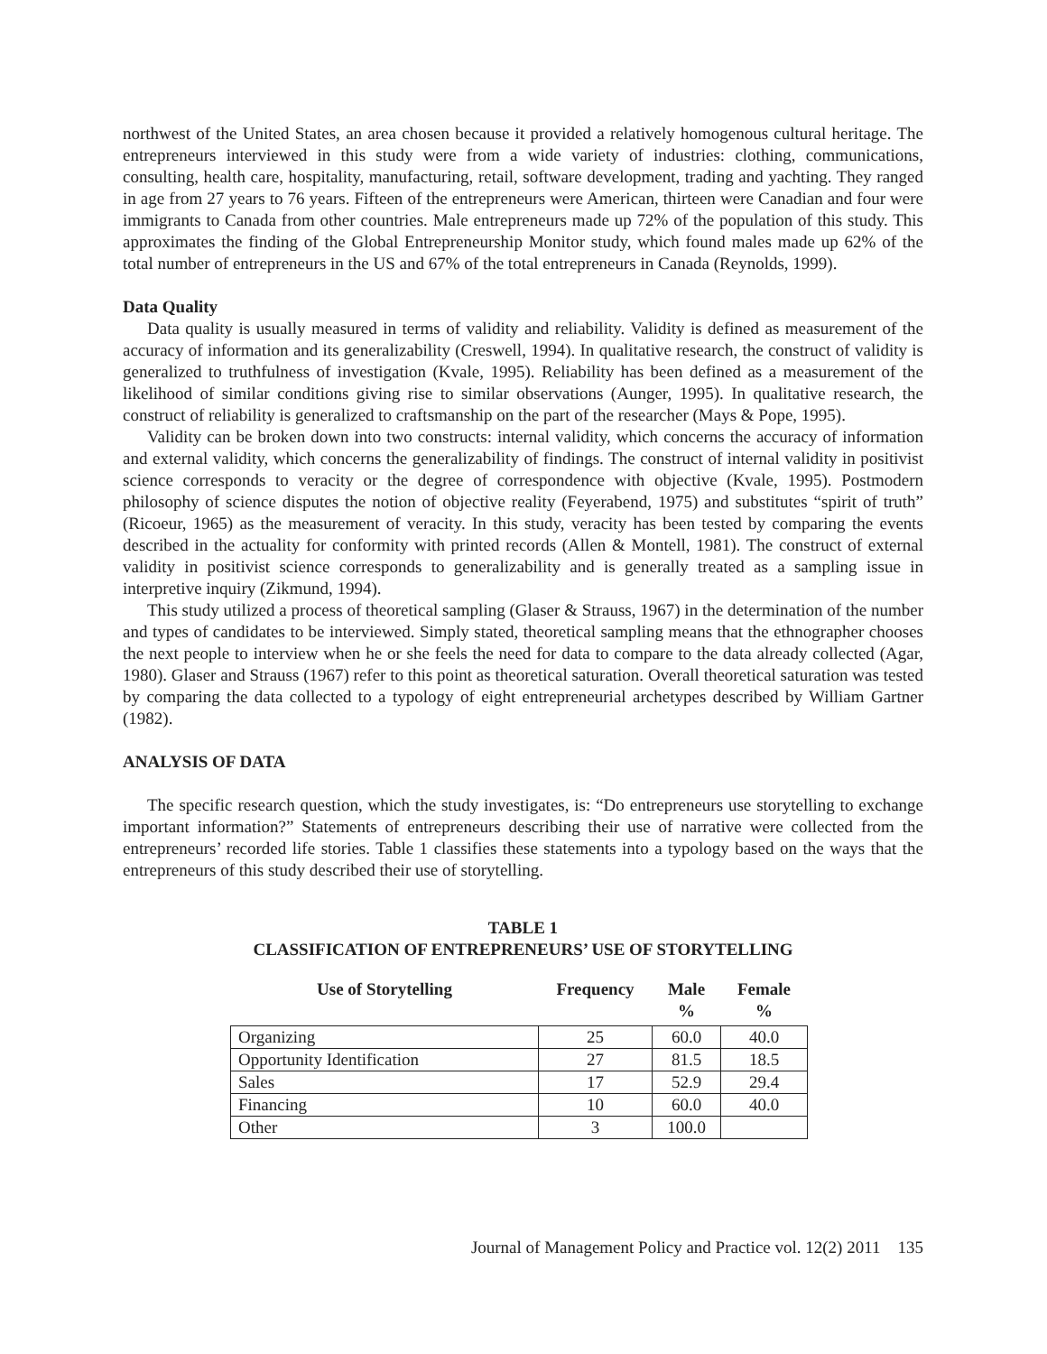northwest of the United States, an area chosen because it provided a relatively homogenous cultural heritage. The entrepreneurs interviewed in this study were from a wide variety of industries: clothing, communications, consulting, health care, hospitality, manufacturing, retail, software development, trading and yachting. They ranged in age from 27 years to 76 years. Fifteen of the entrepreneurs were American, thirteen were Canadian and four were immigrants to Canada from other countries. Male entrepreneurs made up 72% of the population of this study. This approximates the finding of the Global Entrepreneurship Monitor study, which found males made up 62% of the total number of entrepreneurs in the US and 67% of the total entrepreneurs in Canada (Reynolds, 1999).
Data Quality
Data quality is usually measured in terms of validity and reliability. Validity is defined as measurement of the accuracy of information and its generalizability (Creswell, 1994). In qualitative research, the construct of validity is generalized to truthfulness of investigation (Kvale, 1995). Reliability has been defined as a measurement of the likelihood of similar conditions giving rise to similar observations (Aunger, 1995). In qualitative research, the construct of reliability is generalized to craftsmanship on the part of the researcher (Mays & Pope, 1995).
Validity can be broken down into two constructs: internal validity, which concerns the accuracy of information and external validity, which concerns the generalizability of findings. The construct of internal validity in positivist science corresponds to veracity or the degree of correspondence with objective (Kvale, 1995). Postmodern philosophy of science disputes the notion of objective reality (Feyerabend, 1975) and substitutes “spirit of truth” (Ricoeur, 1965) as the measurement of veracity. In this study, veracity has been tested by comparing the events described in the actuality for conformity with printed records (Allen & Montell, 1981). The construct of external validity in positivist science corresponds to generalizability and is generally treated as a sampling issue in interpretive inquiry (Zikmund, 1994).
This study utilized a process of theoretical sampling (Glaser & Strauss, 1967) in the determination of the number and types of candidates to be interviewed. Simply stated, theoretical sampling means that the ethnographer chooses the next people to interview when he or she feels the need for data to compare to the data already collected (Agar, 1980). Glaser and Strauss (1967) refer to this point as theoretical saturation. Overall theoretical saturation was tested by comparing the data collected to a typology of eight entrepreneurial archetypes described by William Gartner (1982).
ANALYSIS OF DATA
The specific research question, which the study investigates, is: “Do entrepreneurs use storytelling to exchange important information?” Statements of entrepreneurs describing their use of narrative were collected from the entrepreneurs’ recorded life stories. Table 1 classifies these statements into a typology based on the ways that the entrepreneurs of this study described their use of storytelling.
TABLE 1
CLASSIFICATION OF ENTREPRENEURS’ USE OF STORYTELLING
| Use of Storytelling | Frequency | Male % | Female % |
| --- | --- | --- | --- |
| Organizing | 25 | 60.0 | 40.0 |
| Opportunity Identification | 27 | 81.5 | 18.5 |
| Sales | 17 | 52.9 | 29.4 |
| Financing | 10 | 60.0 | 40.0 |
| Other | 3 | 100.0 | |
Journal of Management Policy and Practice vol. 12(2) 2011 135